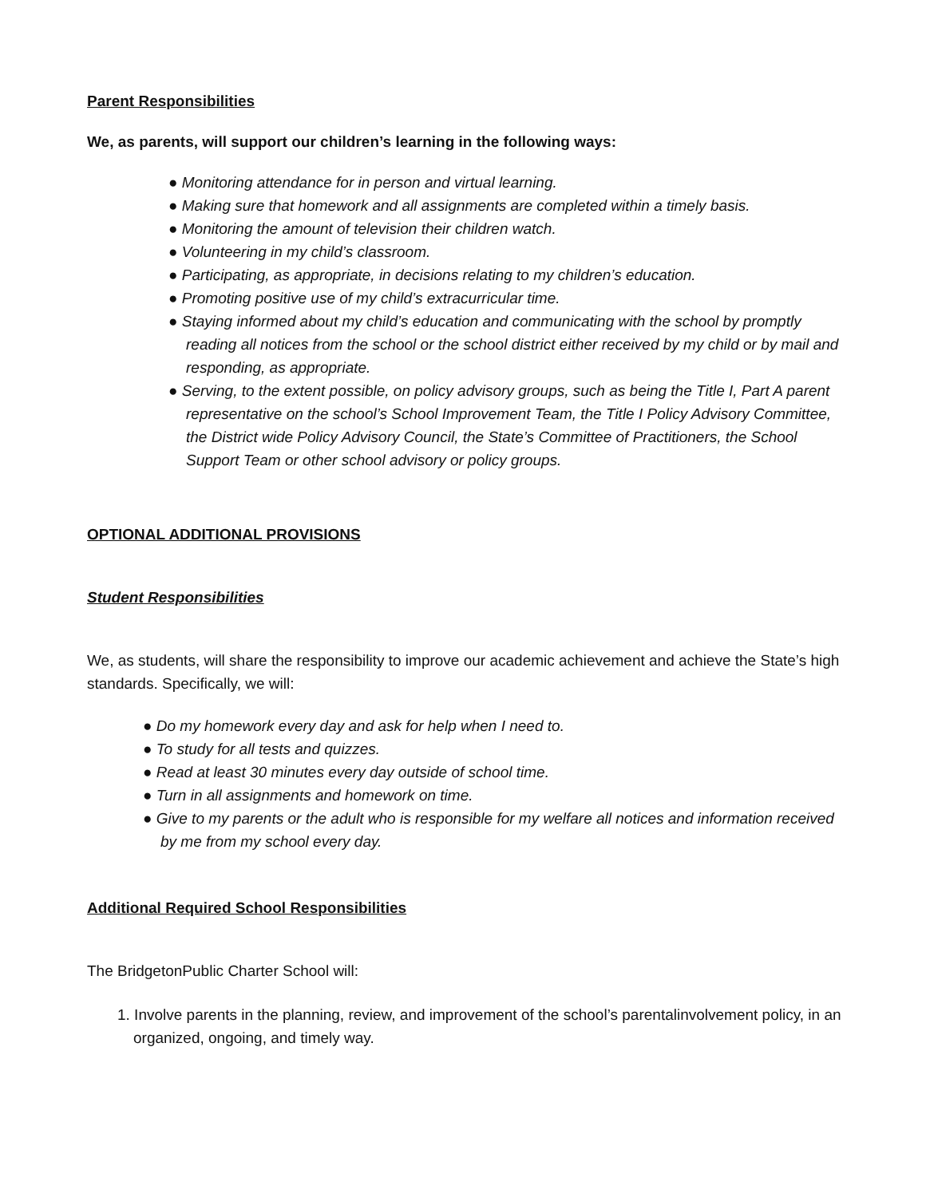Parent Responsibilities
We, as parents, will support our children’s learning in the following ways:
● Monitoring attendance for in person and virtual learning.
● Making sure that homework and all assignments are completed within a timely basis.
● Monitoring the amount of television their children watch.
● Volunteering in my child’s classroom.
● Participating, as appropriate, in decisions relating to my children’s education.
● Promoting positive use of my child’s extracurricular time.
● Staying informed about my child’s education and communicating with the school by promptly reading all notices from the school or the school district either received by my child or by mail and responding, as appropriate.
● Serving, to the extent possible, on policy advisory groups, such as being the Title I, Part A parent representative on the school’s School Improvement Team, the Title I Policy Advisory Committee, the District wide Policy Advisory Council, the State’s Committee of Practitioners, the School Support Team or other school advisory or policy groups.
OPTIONAL ADDITIONAL PROVISIONS
Student Responsibilities
We, as students, will share the responsibility to improve our academic achievement and achieve the State’s high standards. Specifically, we will:
● Do my homework every day and ask for help when I need to.
● To study for all tests and quizzes.
● Read at least 30 minutes every day outside of school time.
● Turn in all assignments and homework on time.
● Give to my parents or the adult who is responsible for my welfare all notices and information received by me from my school every day.
Additional Required School Responsibilities
The BridgetonPublic Charter School will:
1. Involve parents in the planning, review, and improvement of the school’s parentalinvolvement policy, in an organized, ongoing, and timely way.